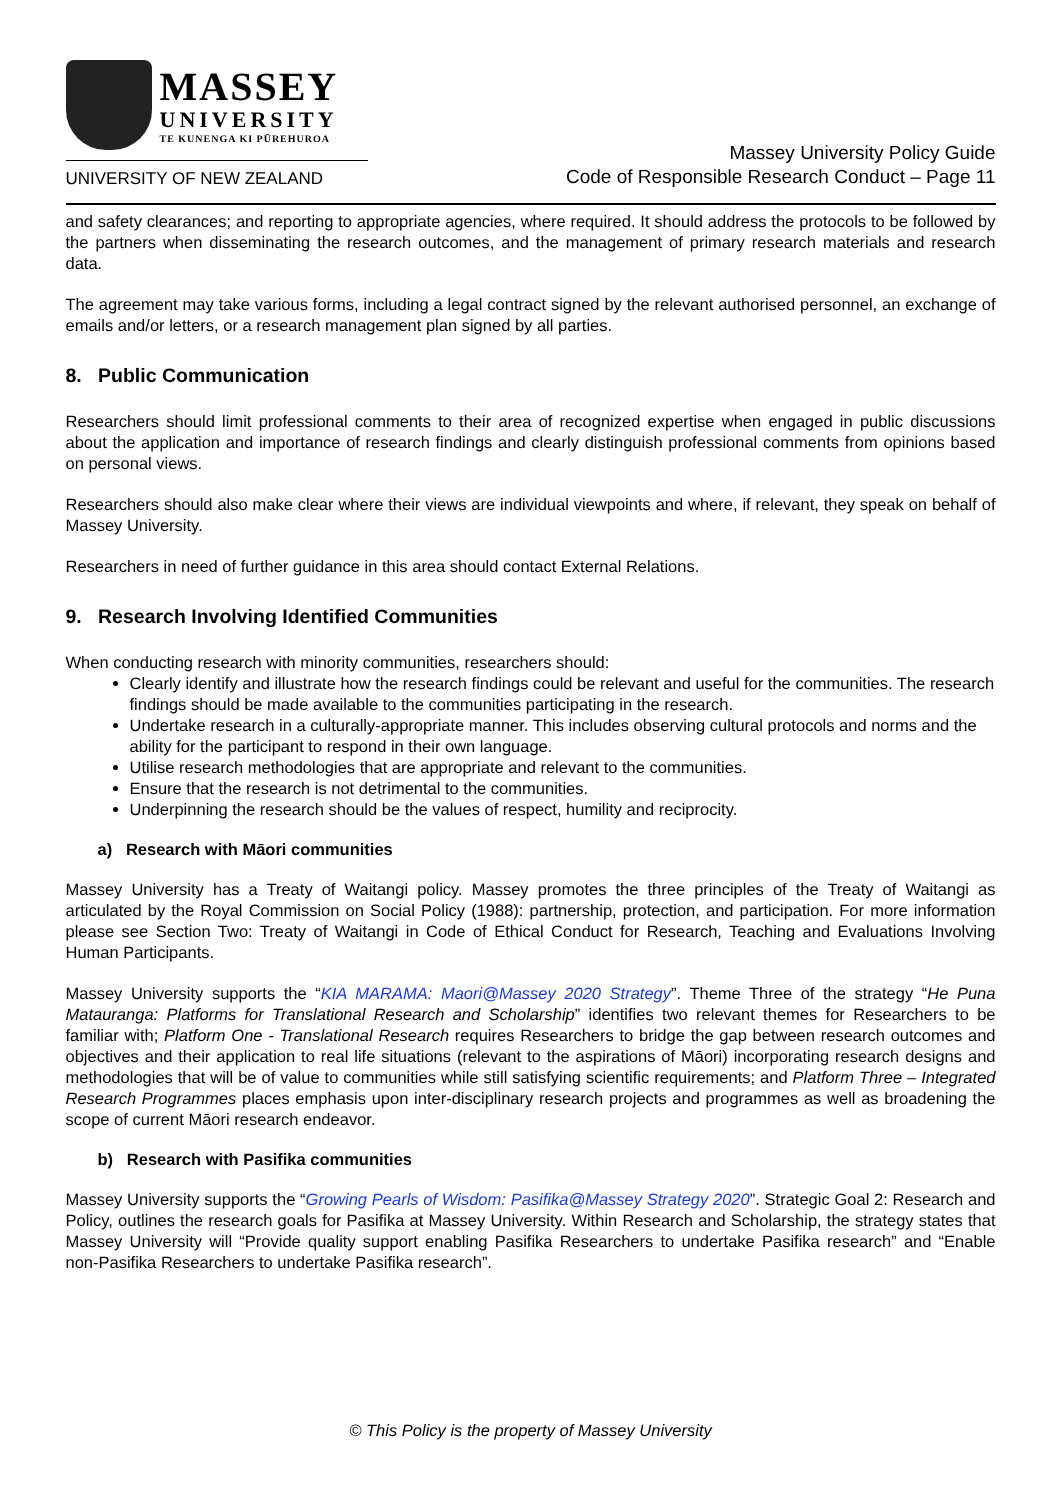MASSEY
UNIVERSITY
TE KUNENGA KI PŪREHUROA
UNIVERSITY OF NEW ZEALAND
Massey University Policy Guide
Code of Responsible Research Conduct – Page 11
and safety clearances; and reporting to appropriate agencies, where required. It should address the protocols to be followed by the partners when disseminating the research outcomes, and the management of primary research materials and research data.
The agreement may take various forms, including a legal contract signed by the relevant authorised personnel, an exchange of emails and/or letters, or a research management plan signed by all parties.
8. Public Communication
Researchers should limit professional comments to their area of recognized expertise when engaged in public discussions about the application and importance of research findings and clearly distinguish professional comments from opinions based on personal views.
Researchers should also make clear where their views are individual viewpoints and where, if relevant, they speak on behalf of Massey University.
Researchers in need of further guidance in this area should contact External Relations.
9. Research Involving Identified Communities
When conducting research with minority communities, researchers should:
Clearly identify and illustrate how the research findings could be relevant and useful for the communities. The research findings should be made available to the communities participating in the research.
Undertake research in a culturally-appropriate manner. This includes observing cultural protocols and norms and the ability for the participant to respond in their own language.
Utilise research methodologies that are appropriate and relevant to the communities.
Ensure that the research is not detrimental to the communities.
Underpinning the research should be the values of respect, humility and reciprocity.
a) Research with Māori communities
Massey University has a Treaty of Waitangi policy. Massey promotes the three principles of the Treaty of Waitangi as articulated by the Royal Commission on Social Policy (1988): partnership, protection, and participation. For more information please see Section Two: Treaty of Waitangi in Code of Ethical Conduct for Research, Teaching and Evaluations Involving Human Participants.
Massey University supports the “KIA MARAMA: Maori@Massey 2020 Strategy”. Theme Three of the strategy “He Puna Matauranga: Platforms for Translational Research and Scholarship” identifies two relevant themes for Researchers to be familiar with; Platform One - Translational Research requires Researchers to bridge the gap between research outcomes and objectives and their application to real life situations (relevant to the aspirations of Māori) incorporating research designs and methodologies that will be of value to communities while still satisfying scientific requirements; and Platform Three – Integrated Research Programmes places emphasis upon inter-disciplinary research projects and programmes as well as broadening the scope of current Māori research endeavor.
b) Research with Pasifika communities
Massey University supports the “Growing Pearls of Wisdom: Pasifika@Massey Strategy 2020”. Strategic Goal 2: Research and Policy, outlines the research goals for Pasifika at Massey University. Within Research and Scholarship, the strategy states that Massey University will “Provide quality support enabling Pasifika Researchers to undertake Pasifika research” and “Enable non-Pasifika Researchers to undertake Pasifika research”.
© This Policy is the property of Massey University